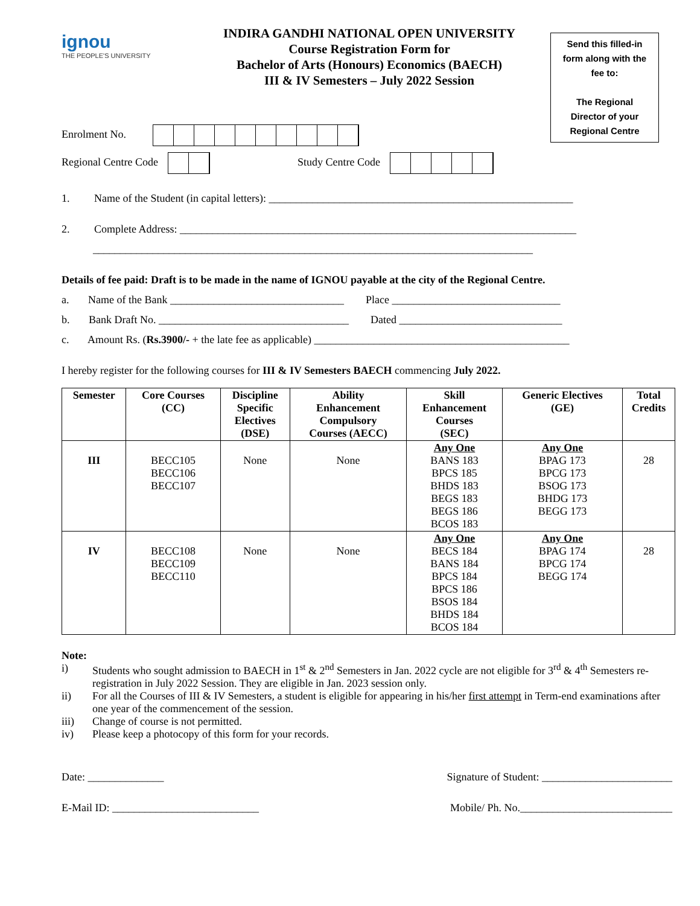ignou
THE PEOPLE'S UNIVERSITY
INDIRA GANDHI NATIONAL OPEN UNIVERSITY
Course Registration Form for
Bachelor of Arts (Honours) Economics (BAECH)
III & IV Semesters – July 2022 Session
Send this filled-in
form along with the
fee to:
The Regional
Director of your
Regional Centre
Enrolment No.
Regional Centre Code Study Centre Code
1. Name of the Student (in capital letters): ________________________________________________________
2. Complete Address: _________________________________________________________________________
_________________________________________________________________________________
Details of fee paid: Draft is to be made in the name of IGNOU payable at the city of the Regional Centre.
a. Name of the Bank ________________________________ Place _______________________________
b. Bank Draft No. ___________________________________ Dated ______________________________
c. Amount Rs. (Rs.3900/- + the late fee as applicable) _______________________________________________
I hereby register for the following courses for III & IV Semesters BAECH commencing July 2022.
| Semester | Core Courses (CC) | Discipline Specific Electives (DSE) | Ability Enhancement Compulsory Courses (AECC) | Skill Enhancement Courses (SEC) | Generic Electives (GE) | Total Credits |
| --- | --- | --- | --- | --- | --- | --- |
| III | BECC105 BECC106 BECC107 | None | None | Any One BANS 183 BPCS 185 BHDS 183 BEGS 183 BEGS 186 BCOS 183 | Any One BPAG 173 BPCG 173 BSOG 173 BHDG 173 BEGG 173 | 28 |
| IV | BECC108 BECC109 BECC110 | None | None | Any One BECS 184 BANS 184 BPCS 184 BPCS 186 BSOS 184 BHDS 184 BCOS 184 | Any One BPAG 174 BPCG 174 BEGG 174 | 28 |
Note:
i) Students who sought admission to BAECH in 1<sup>st</sup> & 2<sup>nd</sup> Semesters in Jan. 2022 cycle are not eligible for 3<sup>rd</sup> & 4<sup>th</sup> Semesters re-registration in July 2022 Session. They are eligible in Jan. 2023 session only.
ii) For all the Courses of III & IV Semesters, a student is eligible for appearing in his/her first attempt in Term-end examinations after one year of the commencement of the session.
iii) Change of course is not permitted.
iv) Please keep a photocopy of this form for your records.
Date: ______________ Signature of Student: ________________________
E-Mail ID: ___________________________ Mobile/ Ph. No.____________________________